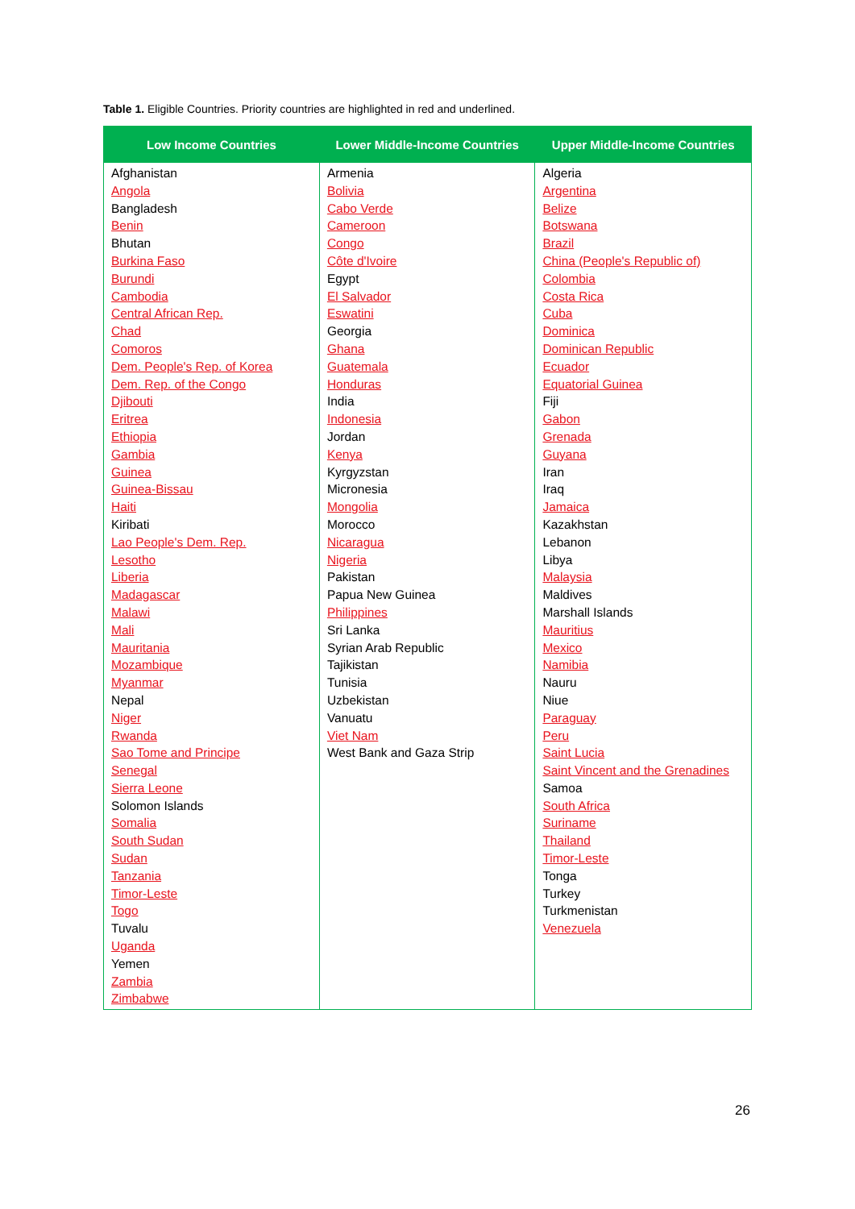Table 1. Eligible Countries. Priority countries are highlighted in red and underlined.
| Low Income Countries | Lower Middle-Income Countries | Upper Middle-Income Countries |
| --- | --- | --- |
| Afghanistan Angola Bangladesh Benin Bhutan Burkina Faso Burundi Cambodia Central African Rep. Chad Comoros Dem. People's Rep. of Korea Dem. Rep. of the Congo Djibouti Eritrea Ethiopia Gambia Guinea Guinea-Bissau Haiti Kiribati Lao People's Dem. Rep. Lesotho Liberia Madagascar Malawi Mali Mauritania Mozambique Myanmar Nepal Niger Rwanda Sao Tome and Principe Senegal Sierra Leone Solomon Islands Somalia South Sudan Sudan Tanzania Timor-Leste Togo Tuvalu Uganda Yemen Zambia Zimbabwe | Armenia Bolivia Cabo Verde Cameroon Congo Côte d'Ivoire Egypt El Salvador Eswatini Georgia Ghana Guatemala Honduras India Indonesia Jordan Kenya Kyrgyzstan Micronesia Mongolia Morocco Nicaragua Nigeria Pakistan Papua New Guinea Philippines Sri Lanka Syrian Arab Republic Tajikistan Tunisia Uzbekistan Vanuatu Viet Nam West Bank and Gaza Strip | Algeria Argentina Belize Botswana Brazil China (People's Republic of) Colombia Costa Rica Cuba Dominica Dominican Republic Ecuador Equatorial Guinea Fiji Gabon Grenada Guyana Iran Iraq Jamaica Kazakhstan Lebanon Libya Malaysia Maldives Marshall Islands Mauritius Mexico Namibia Nauru Niue Paraguay Peru Saint Lucia Saint Vincent and the Grenadines Samoa South Africa Suriname Thailand Timor-Leste Tonga Turkey Turkmenistan Venezuela |
26